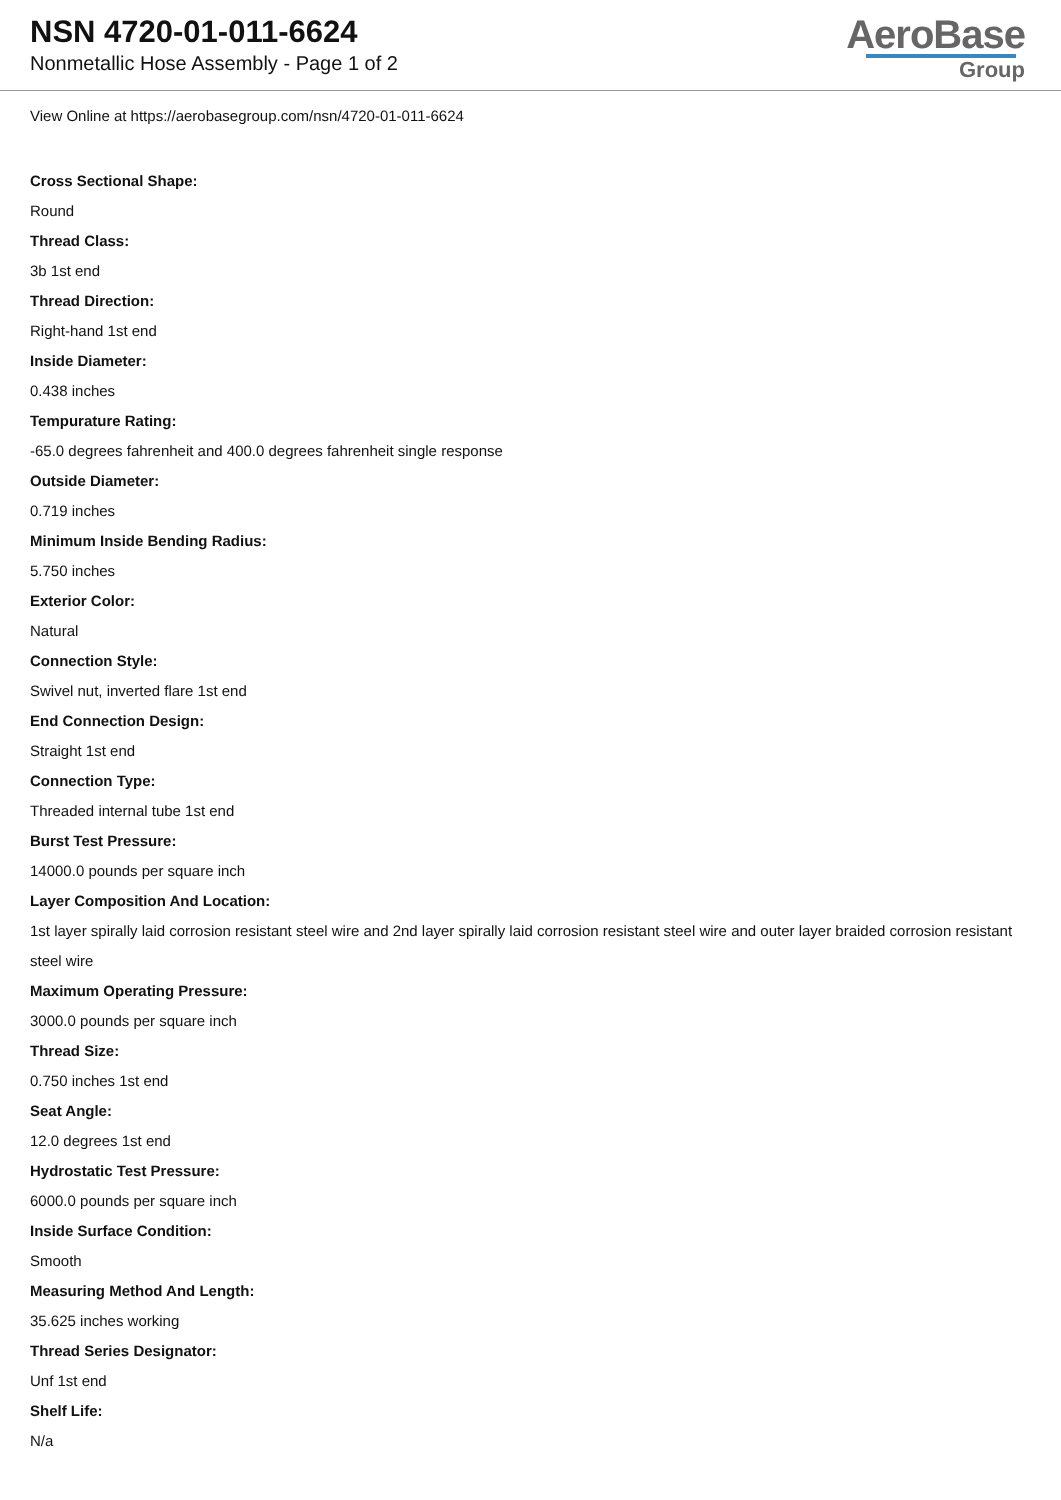NSN 4720-01-011-6624
Nonmetallic Hose Assembly - Page 1 of 2
AeroBase
Group
View Online at https://aerobasegroup.com/nsn/4720-01-011-6624
Cross Sectional Shape:
Round
Thread Class:
3b 1st end
Thread Direction:
Right-hand 1st end
Inside Diameter:
0.438 inches
Tempurature Rating:
-65.0 degrees fahrenheit and 400.0 degrees fahrenheit single response
Outside Diameter:
0.719 inches
Minimum Inside Bending Radius:
5.750 inches
Exterior Color:
Natural
Connection Style:
Swivel nut, inverted flare 1st end
End Connection Design:
Straight 1st end
Connection Type:
Threaded internal tube 1st end
Burst Test Pressure:
14000.0 pounds per square inch
Layer Composition And Location:
1st layer spirally laid corrosion resistant steel wire and 2nd layer spirally laid corrosion resistant steel wire and outer layer braided corrosion resistant steel wire
Maximum Operating Pressure:
3000.0 pounds per square inch
Thread Size:
0.750 inches 1st end
Seat Angle:
12.0 degrees 1st end
Hydrostatic Test Pressure:
6000.0 pounds per square inch
Inside Surface Condition:
Smooth
Measuring Method And Length:
35.625 inches working
Thread Series Designator:
Unf 1st end
Shelf Life:
N/a